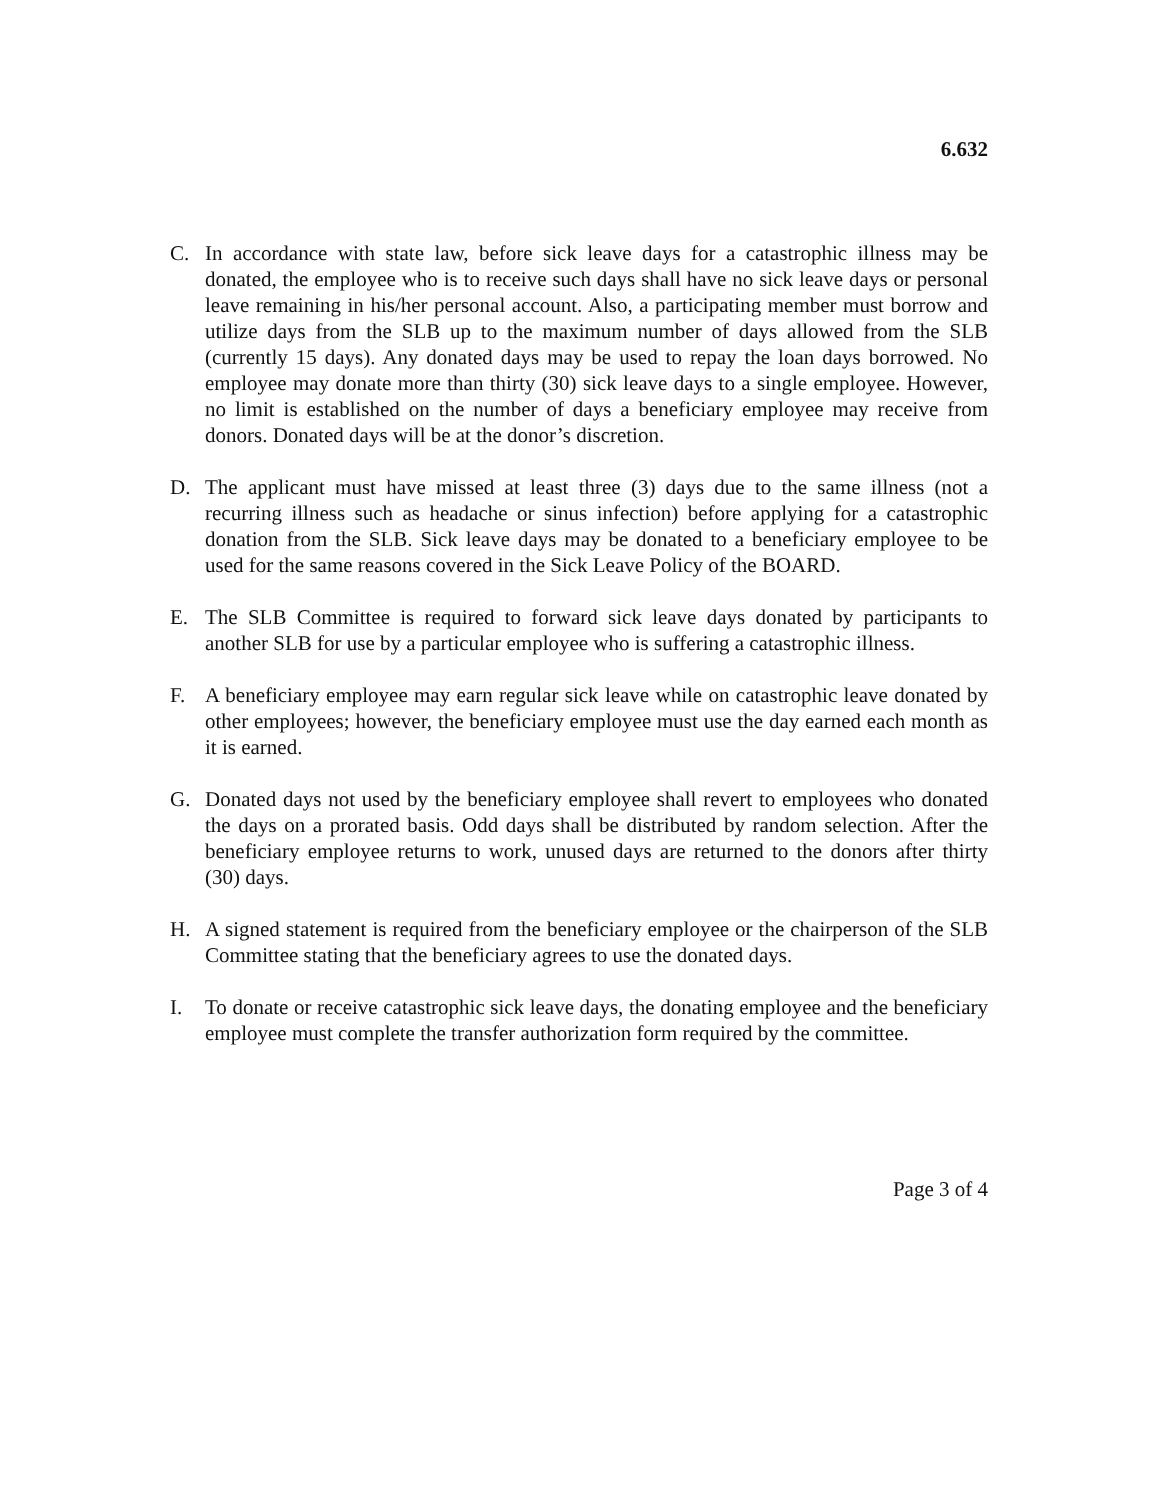6.632
C. In accordance with state law, before sick leave days for a catastrophic illness may be donated, the employee who is to receive such days shall have no sick leave days or personal leave remaining in his/her personal account. Also, a participating member must borrow and utilize days from the SLB up to the maximum number of days allowed from the SLB (currently 15 days). Any donated days may be used to repay the loan days borrowed. No employee may donate more than thirty (30) sick leave days to a single employee. However, no limit is established on the number of days a beneficiary employee may receive from donors. Donated days will be at the donor’s discretion.
D. The applicant must have missed at least three (3) days due to the same illness (not a recurring illness such as headache or sinus infection) before applying for a catastrophic donation from the SLB. Sick leave days may be donated to a beneficiary employee to be used for the same reasons covered in the Sick Leave Policy of the BOARD.
E. The SLB Committee is required to forward sick leave days donated by participants to another SLB for use by a particular employee who is suffering a catastrophic illness.
F. A beneficiary employee may earn regular sick leave while on catastrophic leave donated by other employees; however, the beneficiary employee must use the day earned each month as it is earned.
G. Donated days not used by the beneficiary employee shall revert to employees who donated the days on a prorated basis. Odd days shall be distributed by random selection. After the beneficiary employee returns to work, unused days are returned to the donors after thirty (30) days.
H. A signed statement is required from the beneficiary employee or the chairperson of the SLB Committee stating that the beneficiary agrees to use the donated days.
I. To donate or receive catastrophic sick leave days, the donating employee and the beneficiary employee must complete the transfer authorization form required by the committee.
Page 3 of 4